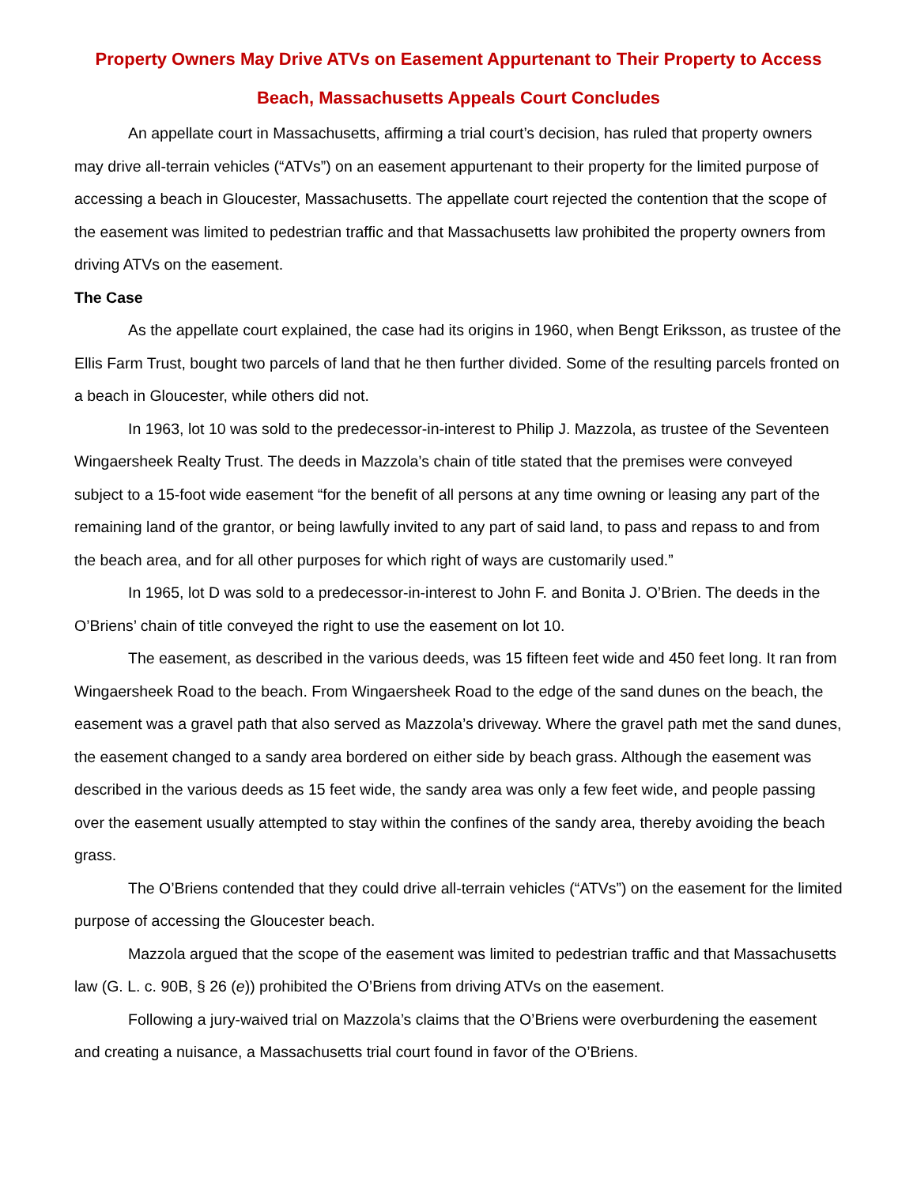Property Owners May Drive ATVs on Easement Appurtenant to Their Property to Access Beach, Massachusetts Appeals Court Concludes
An appellate court in Massachusetts, affirming a trial court’s decision, has ruled that property owners may drive all-terrain vehicles (“ATVs”) on an easement appurtenant to their property for the limited purpose of accessing a beach in Gloucester, Massachusetts. The appellate court rejected the contention that the scope of the easement was limited to pedestrian traffic and that Massachusetts law prohibited the property owners from driving ATVs on the easement.
The Case
As the appellate court explained, the case had its origins in 1960, when Bengt Eriksson, as trustee of the Ellis Farm Trust, bought two parcels of land that he then further divided. Some of the resulting parcels fronted on a beach in Gloucester, while others did not.
In 1963, lot 10 was sold to the predecessor-in-interest to Philip J. Mazzola, as trustee of the Seventeen Wingaersheek Realty Trust. The deeds in Mazzola’s chain of title stated that the premises were conveyed subject to a 15-foot wide easement “for the benefit of all persons at any time owning or leasing any part of the remaining land of the grantor, or being lawfully invited to any part of said land, to pass and repass to and from the beach area, and for all other purposes for which right of ways are customarily used.”
In 1965, lot D was sold to a predecessor-in-interest to John F. and Bonita J. O’Brien. The deeds in the O’Briens’ chain of title conveyed the right to use the easement on lot 10.
The easement, as described in the various deeds, was 15 fifteen feet wide and 450 feet long. It ran from Wingaersheek Road to the beach. From Wingaersheek Road to the edge of the sand dunes on the beach, the easement was a gravel path that also served as Mazzola’s driveway. Where the gravel path met the sand dunes, the easement changed to a sandy area bordered on either side by beach grass. Although the easement was described in the various deeds as 15 feet wide, the sandy area was only a few feet wide, and people passing over the easement usually attempted to stay within the confines of the sandy area, thereby avoiding the beach grass.
The O’Briens contended that they could drive all-terrain vehicles (“ATVs”) on the easement for the limited purpose of accessing the Gloucester beach.
Mazzola argued that the scope of the easement was limited to pedestrian traffic and that Massachusetts law (G. L. c. 90B, § 26 (e)) prohibited the O’Briens from driving ATVs on the easement.
Following a jury-waived trial on Mazzola’s claims that the O’Briens were overburdening the easement and creating a nuisance, a Massachusetts trial court found in favor of the O’Briens.